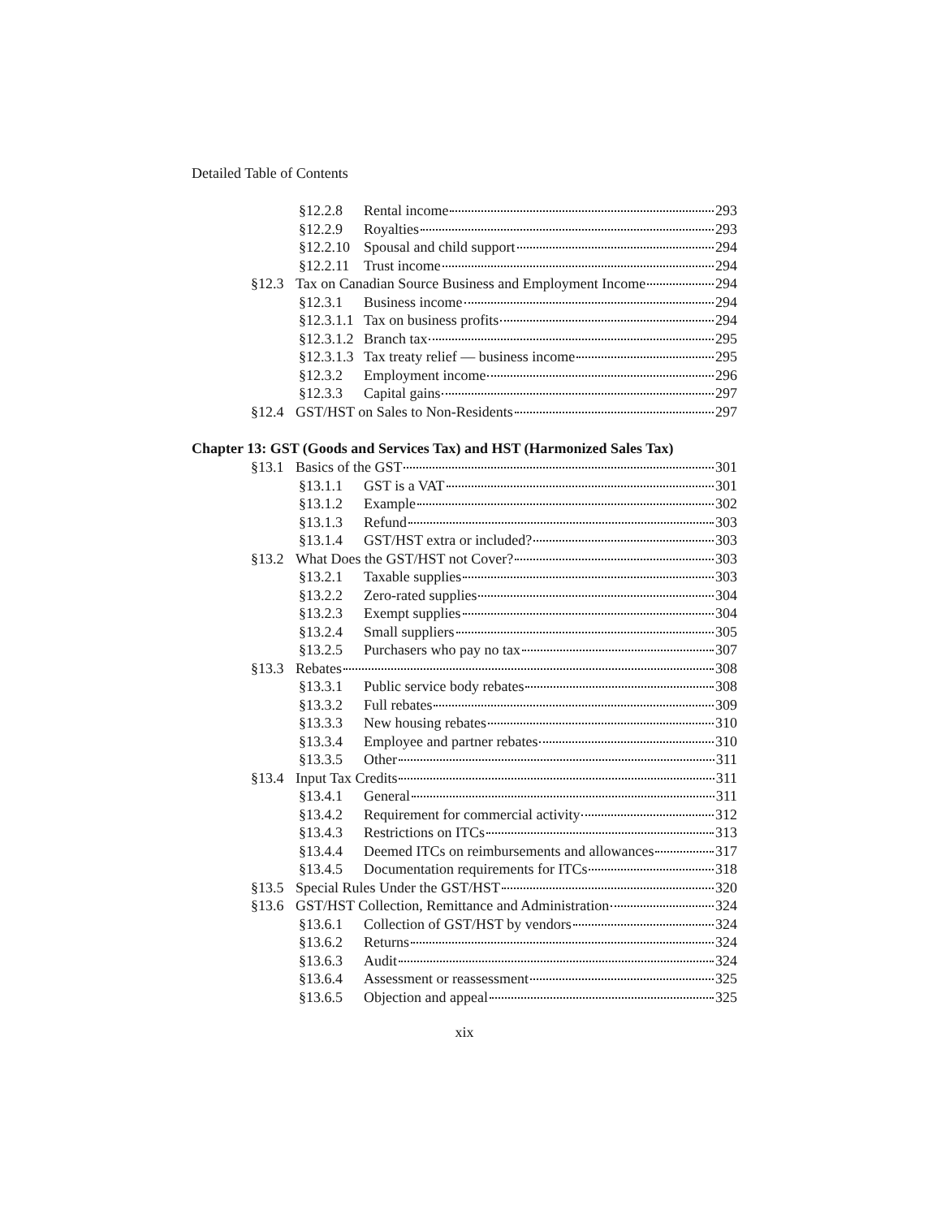Detailed Table of Contents
§12.2.8 Rental income 293
§12.2.9 Royalties 293
§12.2.10 Spousal and child support 294
§12.2.11 Trust income 294
§12.3 Tax on Canadian Source Business and Employment Income 294
§12.3.1 Business income 294
§12.3.1.1 Tax on business profits 294
§12.3.1.2 Branch tax 295
§12.3.1.3 Tax treaty relief — business income 295
§12.3.2 Employment income 296
§12.3.3 Capital gains 297
§12.4 GST/HST on Sales to Non-Residents 297
Chapter 13: GST (Goods and Services Tax) and HST (Harmonized Sales Tax)
§13.1 Basics of the GST 301
§13.1.1 GST is a VAT 301
§13.1.2 Example 302
§13.1.3 Refund 303
§13.1.4 GST/HST extra or included? 303
§13.2 What Does the GST/HST not Cover? 303
§13.2.1 Taxable supplies 303
§13.2.2 Zero-rated supplies 304
§13.2.3 Exempt supplies 304
§13.2.4 Small suppliers 305
§13.2.5 Purchasers who pay no tax 307
§13.3 Rebates 308
§13.3.1 Public service body rebates 308
§13.3.2 Full rebates 309
§13.3.3 New housing rebates 310
§13.3.4 Employee and partner rebates 310
§13.3.5 Other 311
§13.4 Input Tax Credits 311
§13.4.1 General 311
§13.4.2 Requirement for commercial activity 312
§13.4.3 Restrictions on ITCs 313
§13.4.4 Deemed ITCs on reimbursements and allowances 317
§13.4.5 Documentation requirements for ITCs 318
§13.5 Special Rules Under the GST/HST 320
§13.6 GST/HST Collection, Remittance and Administration 324
§13.6.1 Collection of GST/HST by vendors 324
§13.6.2 Returns 324
§13.6.3 Audit 324
§13.6.4 Assessment or reassessment 325
§13.6.5 Objection and appeal 325
xix